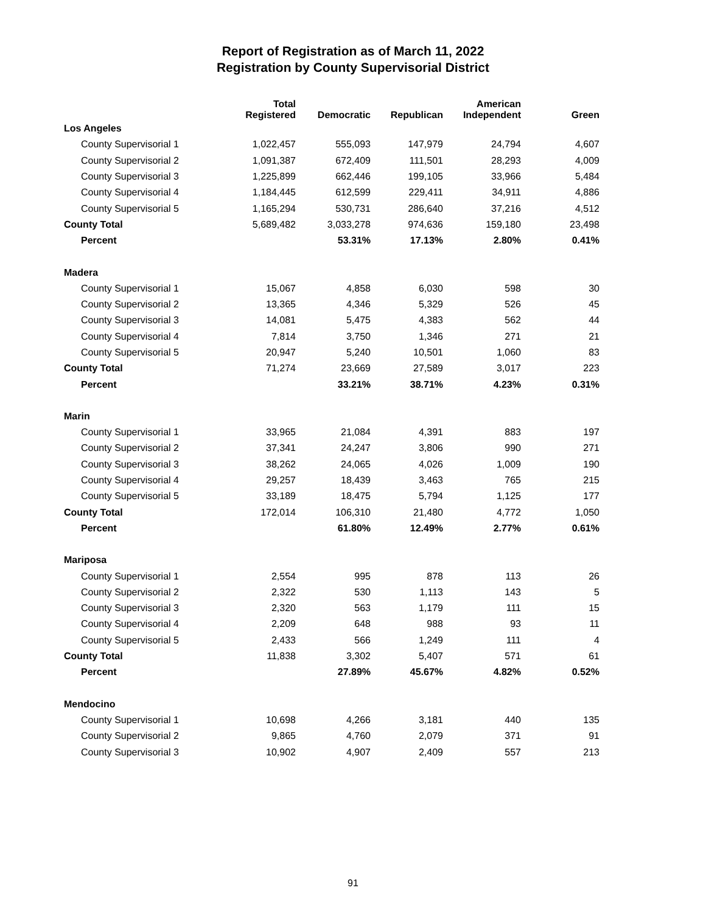Report of Registration as of March 11, 2022
Registration by County Supervisorial District
| | Total Registered | Democratic | Republican | American Independent | Green |
| --- | --- | --- | --- | --- | --- |
| Los Angeles | | | | | |
| County Supervisorial 1 | 1,022,457 | 555,093 | 147,979 | 24,794 | 4,607 |
| County Supervisorial 2 | 1,091,387 | 672,409 | 111,501 | 28,293 | 4,009 |
| County Supervisorial 3 | 1,225,899 | 662,446 | 199,105 | 33,966 | 5,484 |
| County Supervisorial 4 | 1,184,445 | 612,599 | 229,411 | 34,911 | 4,886 |
| County Supervisorial 5 | 1,165,294 | 530,731 | 286,640 | 37,216 | 4,512 |
| County Total | 5,689,482 | 3,033,278 | 974,636 | 159,180 | 23,498 |
| Percent | | 53.31% | 17.13% | 2.80% | 0.41% |
| Madera | | | | | |
| County Supervisorial 1 | 15,067 | 4,858 | 6,030 | 598 | 30 |
| County Supervisorial 2 | 13,365 | 4,346 | 5,329 | 526 | 45 |
| County Supervisorial 3 | 14,081 | 5,475 | 4,383 | 562 | 44 |
| County Supervisorial 4 | 7,814 | 3,750 | 1,346 | 271 | 21 |
| County Supervisorial 5 | 20,947 | 5,240 | 10,501 | 1,060 | 83 |
| County Total | 71,274 | 23,669 | 27,589 | 3,017 | 223 |
| Percent | | 33.21% | 38.71% | 4.23% | 0.31% |
| Marin | | | | | |
| County Supervisorial 1 | 33,965 | 21,084 | 4,391 | 883 | 197 |
| County Supervisorial 2 | 37,341 | 24,247 | 3,806 | 990 | 271 |
| County Supervisorial 3 | 38,262 | 24,065 | 4,026 | 1,009 | 190 |
| County Supervisorial 4 | 29,257 | 18,439 | 3,463 | 765 | 215 |
| County Supervisorial 5 | 33,189 | 18,475 | 5,794 | 1,125 | 177 |
| County Total | 172,014 | 106,310 | 21,480 | 4,772 | 1,050 |
| Percent | | 61.80% | 12.49% | 2.77% | 0.61% |
| Mariposa | | | | | |
| County Supervisorial 1 | 2,554 | 995 | 878 | 113 | 26 |
| County Supervisorial 2 | 2,322 | 530 | 1,113 | 143 | 5 |
| County Supervisorial 3 | 2,320 | 563 | 1,179 | 111 | 15 |
| County Supervisorial 4 | 2,209 | 648 | 988 | 93 | 11 |
| County Supervisorial 5 | 2,433 | 566 | 1,249 | 111 | 4 |
| County Total | 11,838 | 3,302 | 5,407 | 571 | 61 |
| Percent | | 27.89% | 45.67% | 4.82% | 0.52% |
| Mendocino | | | | | |
| County Supervisorial 1 | 10,698 | 4,266 | 3,181 | 440 | 135 |
| County Supervisorial 2 | 9,865 | 4,760 | 2,079 | 371 | 91 |
| County Supervisorial 3 | 10,902 | 4,907 | 2,409 | 557 | 213 |
91